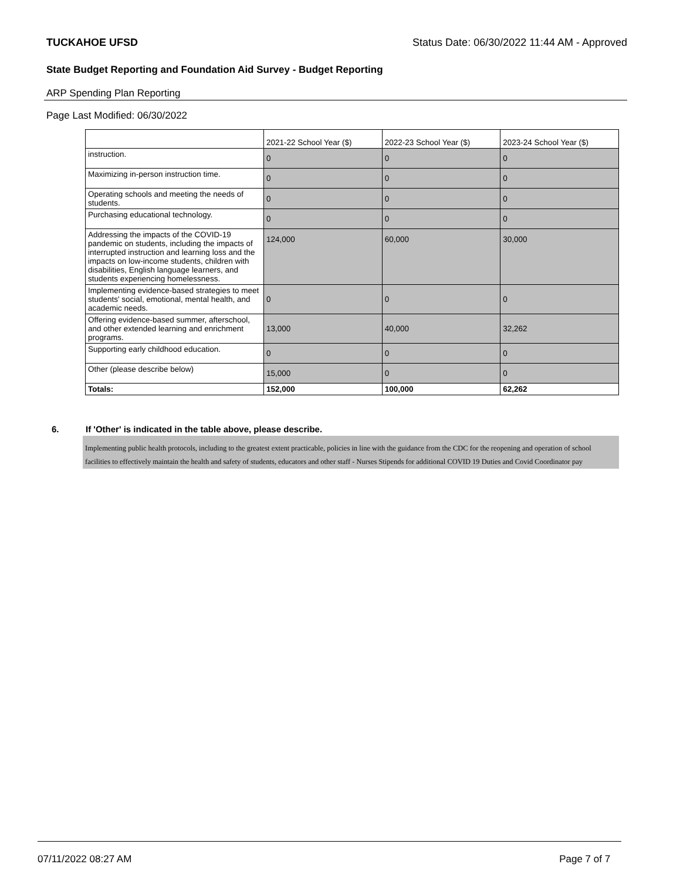TUCKAHOE UFSD Status Date: 06/30/2022 11:44 AM - Approved
State Budget Reporting and Foundation Aid Survey - Budget Reporting
ARP Spending Plan Reporting
Page Last Modified: 06/30/2022
| | 2021-22 School Year ($) | 2022-23 School Year ($) | 2023-24 School Year ($) |
| --- | --- | --- | --- |
| instruction. | 0 | 0 | 0 |
| Maximizing in-person instruction time. | 0 | 0 | 0 |
| Operating schools and meeting the needs of students. | 0 | 0 | 0 |
| Purchasing educational technology. | 0 | 0 | 0 |
| Addressing the impacts of the COVID-19 pandemic on students, including the impacts of interrupted instruction and learning loss and the impacts on low-income students, children with disabilities, English language learners, and students experiencing homelessness. | 124,000 | 60,000 | 30,000 |
| Implementing evidence-based strategies to meet students' social, emotional, mental health, and academic needs. | 0 | 0 | 0 |
| Offering evidence-based summer, afterschool, and other extended learning and enrichment programs. | 13,000 | 40,000 | 32,262 |
| Supporting early childhood education. | 0 | 0 | 0 |
| Other (please describe below) | 15,000 | 0 | 0 |
| Totals: | 152,000 | 100,000 | 62,262 |
6. If 'Other' is indicated in the table above, please describe.
Implementing public health protocols, including to the greatest extent practicable, policies in line with the guidance from the CDC for the reopening and operation of school facilities to effectively maintain the health and safety of students, educators and other staff - Nurses Stipends for additional COVID 19 Duties and Covid Coordinator pay
07/11/2022 08:27 AM Page 7 of 7